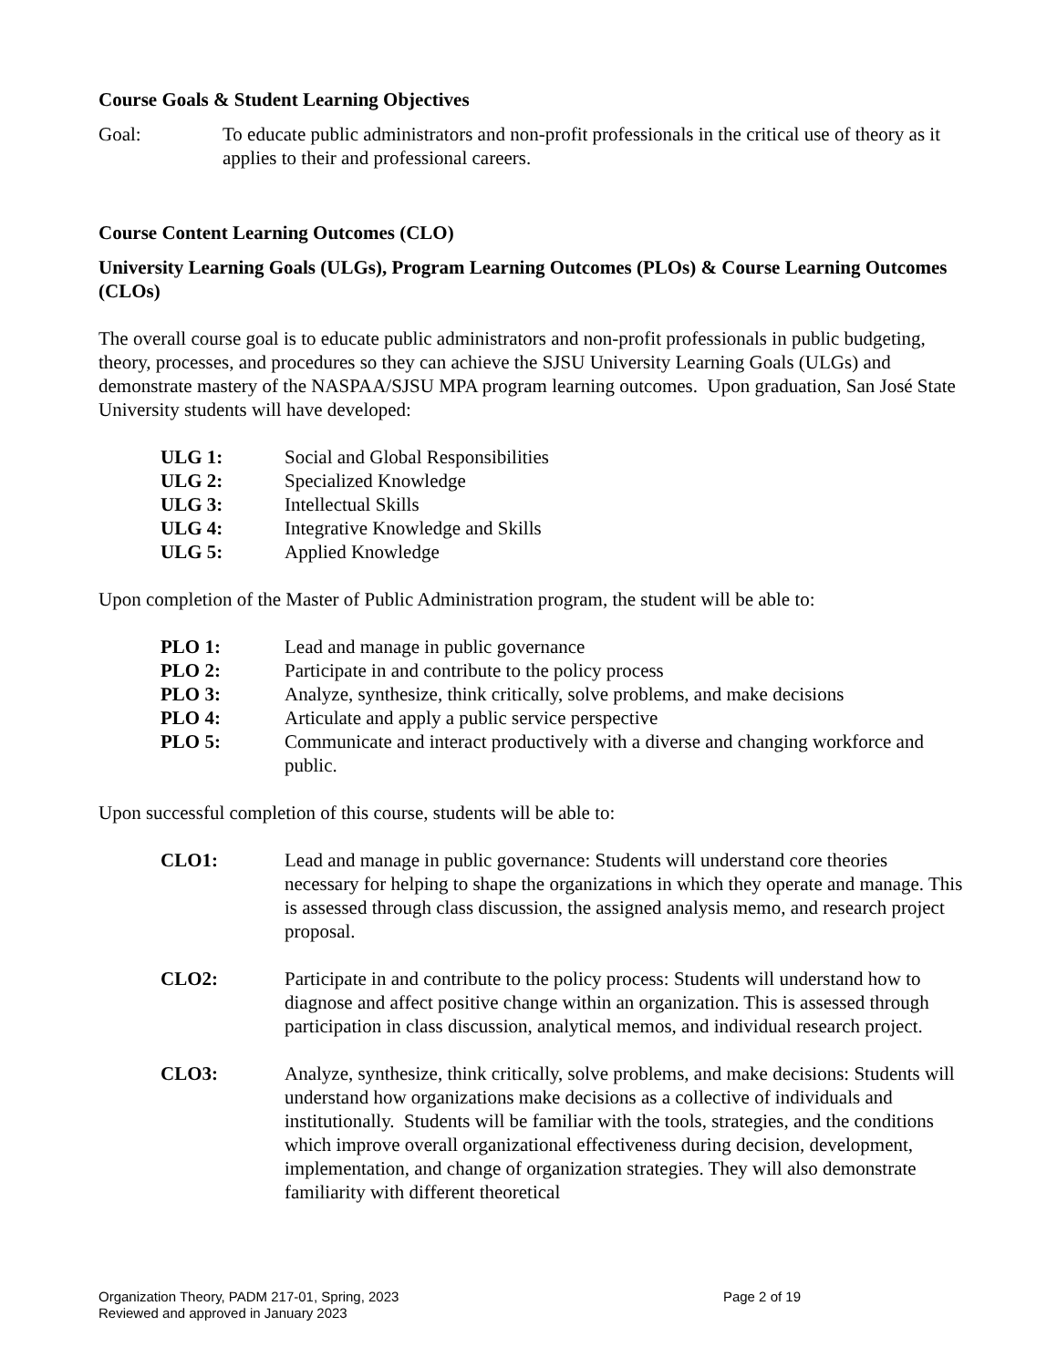Course Goals & Student Learning Objectives
Goal: To educate public administrators and non-profit professionals in the critical use of theory as it applies to their and professional careers.
Course Content Learning Outcomes (CLO)
University Learning Goals (ULGs), Program Learning Outcomes (PLOs) & Course Learning Outcomes (CLOs)
The overall course goal is to educate public administrators and non-profit professionals in public budgeting, theory, processes, and procedures so they can achieve the SJSU University Learning Goals (ULGs) and demonstrate mastery of the NASPAA/SJSU MPA program learning outcomes. Upon graduation, San José State University students will have developed:
ULG 1: Social and Global Responsibilities
ULG 2: Specialized Knowledge
ULG 3: Intellectual Skills
ULG 4: Integrative Knowledge and Skills
ULG 5: Applied Knowledge
Upon completion of the Master of Public Administration program, the student will be able to:
PLO 1: Lead and manage in public governance
PLO 2: Participate in and contribute to the policy process
PLO 3: Analyze, synthesize, think critically, solve problems, and make decisions
PLO 4: Articulate and apply a public service perspective
PLO 5: Communicate and interact productively with a diverse and changing workforce and public.
Upon successful completion of this course, students will be able to:
CLO1: Lead and manage in public governance: Students will understand core theories necessary for helping to shape the organizations in which they operate and manage. This is assessed through class discussion, the assigned analysis memo, and research project proposal.
CLO2: Participate in and contribute to the policy process: Students will understand how to diagnose and affect positive change within an organization. This is assessed through participation in class discussion, analytical memos, and individual research project.
CLO3: Analyze, synthesize, think critically, solve problems, and make decisions: Students will understand how organizations make decisions as a collective of individuals and institutionally. Students will be familiar with the tools, strategies, and the conditions which improve overall organizational effectiveness during decision, development, implementation, and change of organization strategies. They will also demonstrate familiarity with different theoretical
Organization Theory, PADM 217-01, Spring, 2023
Reviewed and approved in January 2023
Page 2 of 19